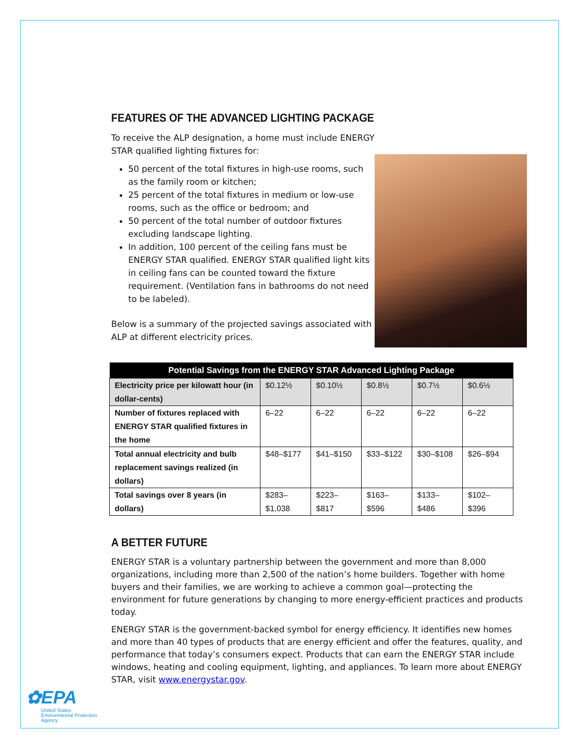FEATURES OF THE ADVANCED LIGHTING PACKAGE
To receive the ALP designation, a home must include ENERGY STAR qualified lighting fixtures for:
50 percent of the total fixtures in high-use rooms, such as the family room or kitchen;
25 percent of the total fixtures in medium or low-use rooms, such as the office or bedroom; and
50 percent of the total number of outdoor fixtures excluding landscape lighting.
In addition, 100 percent of the ceiling fans must be ENERGY STAR qualified. ENERGY STAR qualified light kits in ceiling fans can be counted toward the fixture requirement. (Ventilation fans in bathrooms do not need to be labeled).
Below is a summary of the projected savings associated with ALP at different electricity prices.
| Potential Savings from the ENERGY STAR Advanced Lighting Package | | | | | |
| --- | --- | --- | --- | --- | --- |
| Electricity price per kilowatt hour (in dollar-cents) | $0.12½ | $0.10½ | $0.8½ | $0.7½ | $0.6½ |
| Number of fixtures replaced with ENERGY STAR qualified fixtures in the home | 6–22 | 6–22 | 6–22 | 6–22 | 6–22 |
| Total annual electricity and bulb replacement savings realized (in dollars) | $48–$177 | $41–$150 | $33–$122 | $30–$108 | $26–$94 |
| Total savings over 8 years (in dollars) | $283–$1,038 | $223–$817 | $163–$596 | $133–$486 | $102–$396 |
A BETTER FUTURE
ENERGY STAR is a voluntary partnership between the government and more than 8,000 organizations, including more than 2,500 of the nation’s home builders. Together with home buyers and their families, we are working to achieve a common goal—protecting the environment for future generations by changing to more energy-efficient practices and products today.
ENERGY STAR is the government-backed symbol for energy efficiency. It identifies new homes and more than 40 types of products that are energy efficient and offer the features, quality, and performance that today’s consumers expect. Products that can earn the ENERGY STAR include windows, heating and cooling equipment, lighting, and appliances. To learn more about ENERGY STAR, visit www.energystar.gov.
✿EPA
United States
Environmental Protection
Agency